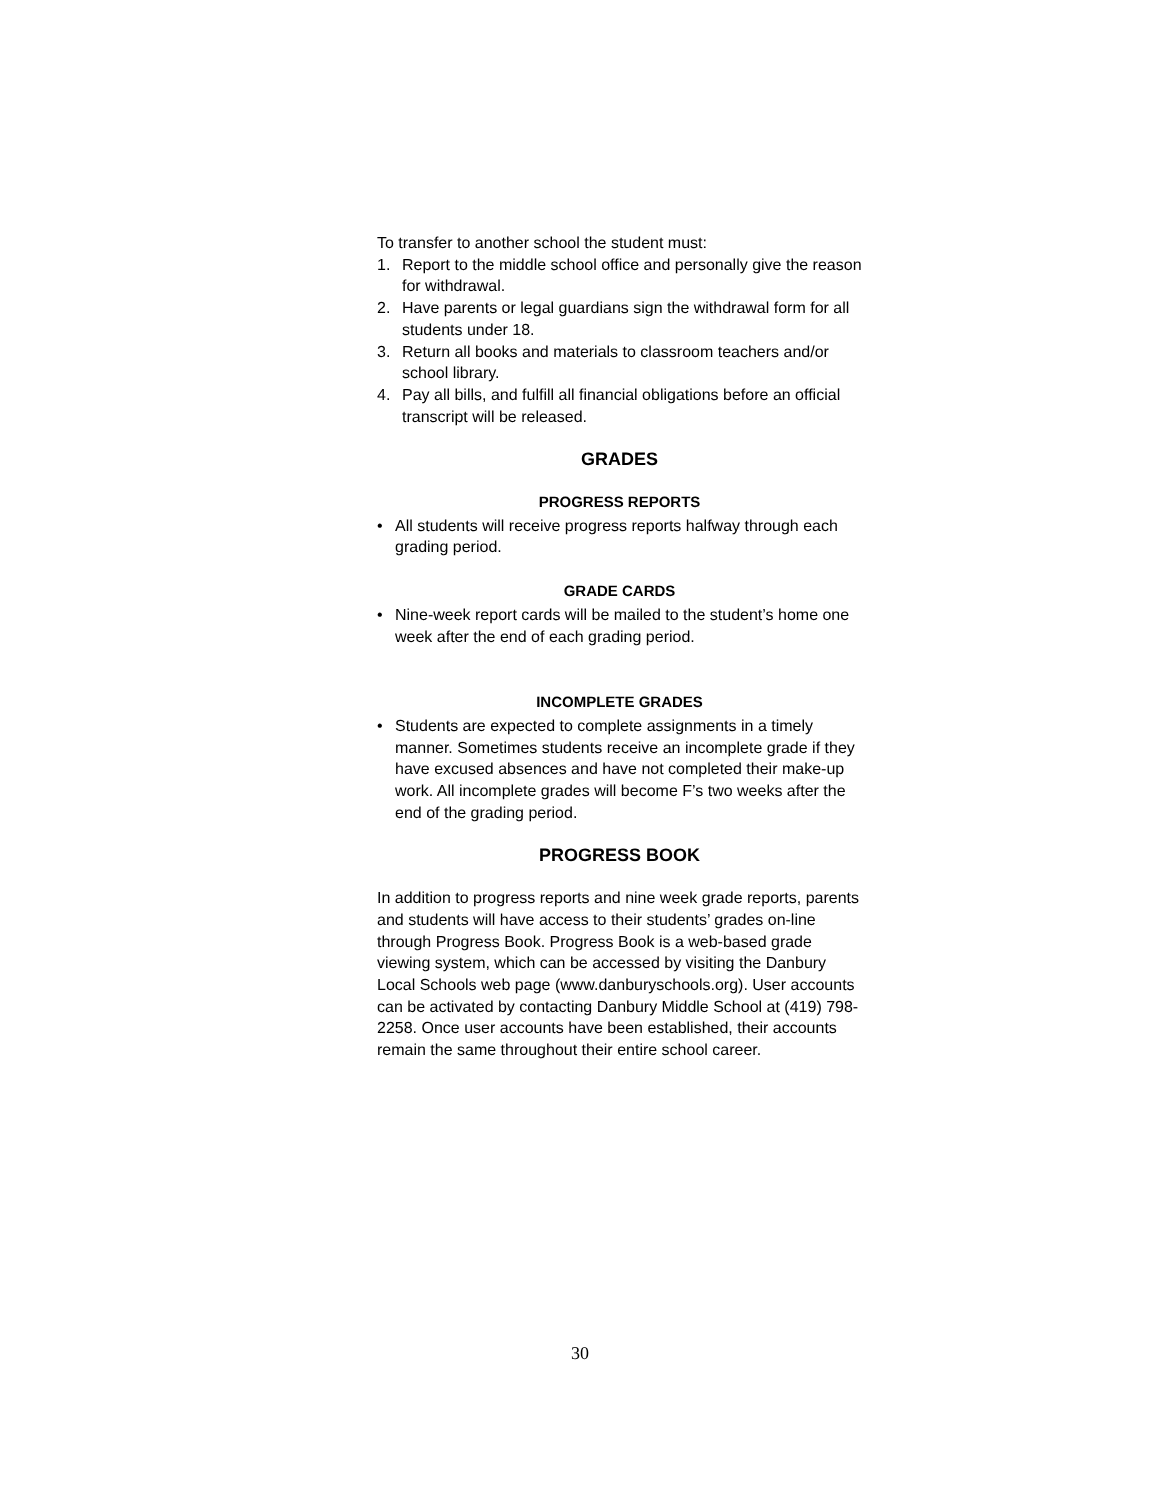To transfer to another school the student must:
1. Report to the middle school office and personally give the reason for withdrawal.
2. Have parents or legal guardians sign the withdrawal form for all students under 18.
3. Return all books and materials to classroom teachers and/or school library.
4. Pay all bills, and fulfill all financial obligations before an official transcript will be released.
GRADES
PROGRESS REPORTS
• All students will receive progress reports halfway through each grading period.
GRADE CARDS
• Nine-week report cards will be mailed to the student’s home one week after the end of each grading period.
INCOMPLETE GRADES
• Students are expected to complete assignments in a timely manner. Sometimes students receive an incomplete grade if they have excused absences and have not completed their make-up work. All incomplete grades will become F’s two weeks after the end of the grading period.
PROGRESS BOOK
In addition to progress reports and nine week grade reports, parents and students will have access to their students’ grades on-line through Progress Book. Progress Book is a web-based grade viewing system, which can be accessed by visiting the Danbury Local Schools web page (www.danburyschools.org). User accounts can be activated by contacting Danbury Middle School at (419) 798-2258. Once user accounts have been established, their accounts remain the same throughout their entire school career.
30